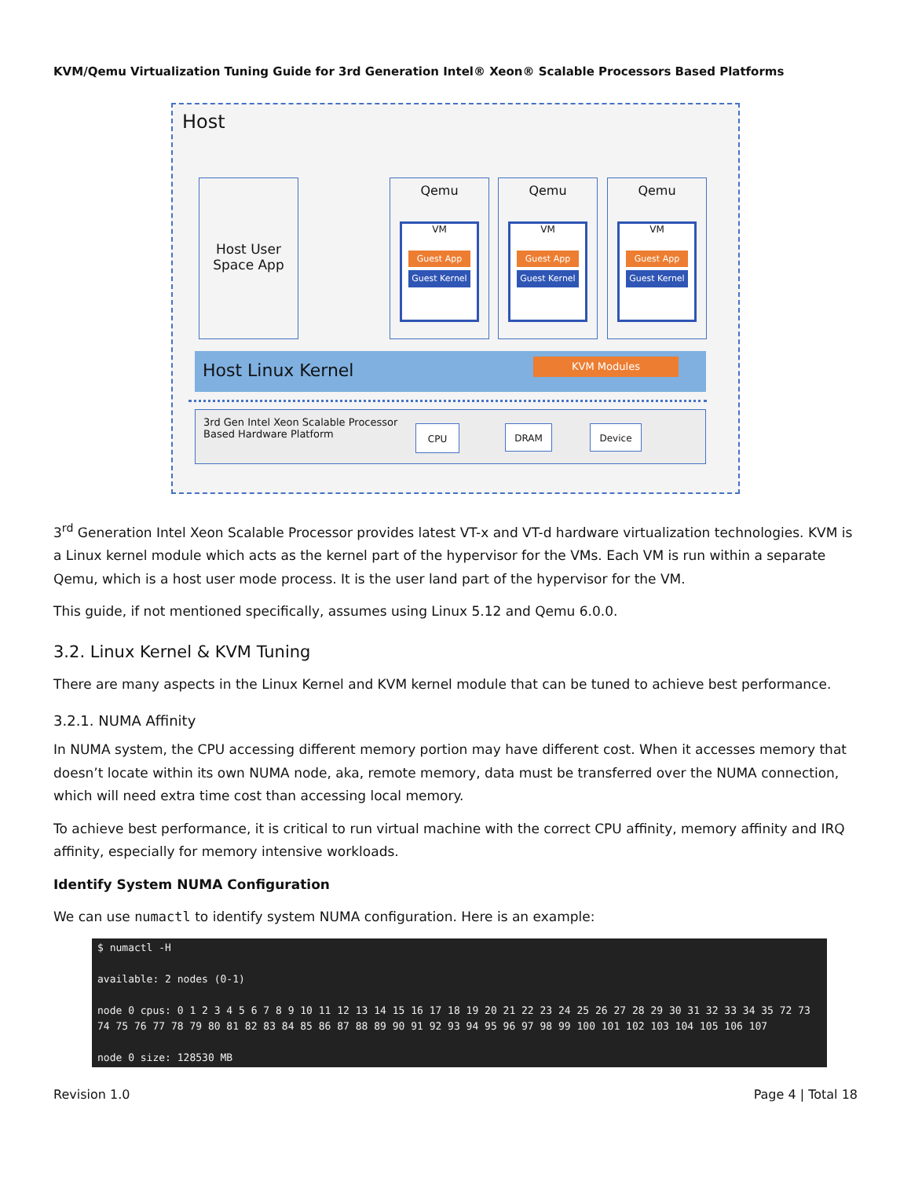KVM/Qemu Virtualization Tuning Guide for 3rd Generation Intel® Xeon® Scalable Processors Based Platforms
Host
Host User Space App
Qemu
VM
Guest App
Guest Kernel
Qemu
VM
Guest App
Guest Kernel
Qemu
VM
Guest App
Guest Kernel
Host Linux Kernel KVM Modules
3rd Gen Intel Xeon Scalable Processor
Based Hardware Platform
CPU DRAM Device
3<sup>rd</sup> Generation Intel Xeon Scalable Processor provides latest VT-x and VT-d hardware virtualization technologies. KVM is a Linux kernel module which acts as the kernel part of the hypervisor for the VMs. Each VM is run within a separate Qemu, which is a host user mode process. It is the user land part of the hypervisor for the VM.
This guide, if not mentioned specifically, assumes using Linux 5.12 and Qemu 6.0.0.
3.2. Linux Kernel & KVM Tuning
There are many aspects in the Linux Kernel and KVM kernel module that can be tuned to achieve best performance.
3.2.1. NUMA Affinity
In NUMA system, the CPU accessing different memory portion may have different cost. When it accesses memory that doesn’t locate within its own NUMA node, aka, remote memory, data must be transferred over the NUMA connection, which will need extra time cost than accessing local memory.
To achieve best performance, it is critical to run virtual machine with the correct CPU affinity, memory affinity and IRQ affinity, especially for memory intensive workloads.
Identify System NUMA Configuration
We can use numactl to identify system NUMA configuration. Here is an example:
$ numactl -H

available: 2 nodes (0-1)

node 0 cpus: 0 1 2 3 4 5 6 7 8 9 10 11 12 13 14 15 16 17 18 19 20 21 22 23 24 25 26 27 28 29 30 31 32 33 34 35 72 73 74 75 76 77 78 79 80 81 82 83 84 85 86 87 88 89 90 91 92 93 94 95 96 97 98 99 100 101 102 103 104 105 106 107

node 0 size: 128530 MB
Revision 1.0 Page 4 | Total 18